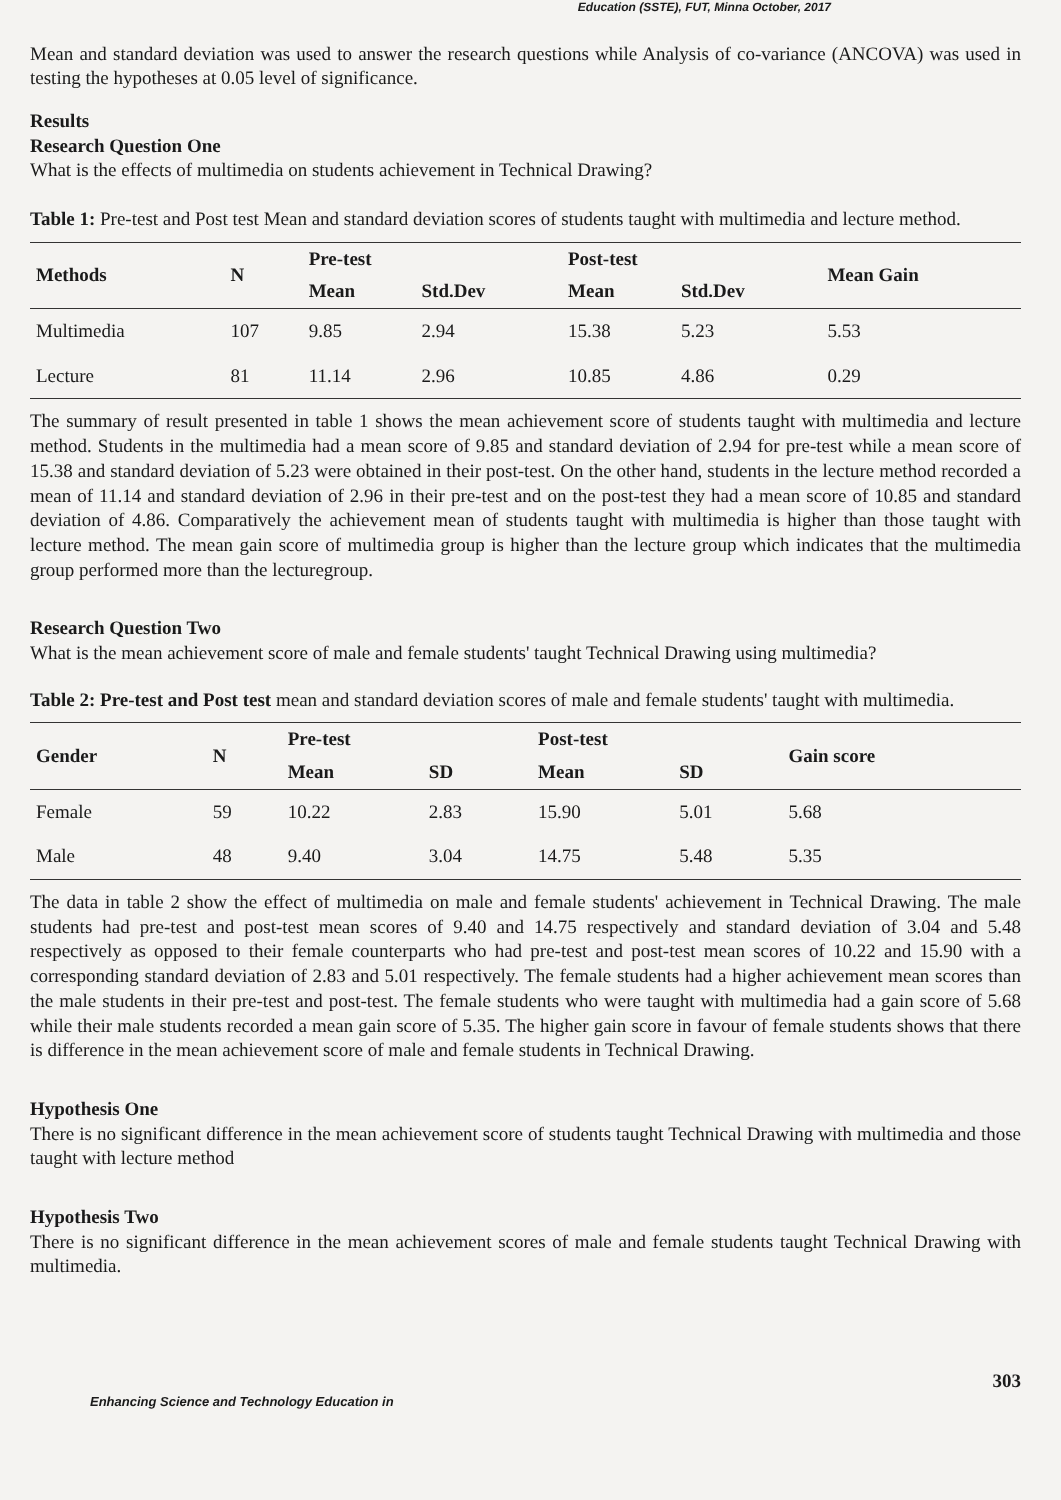Education (SSTE), FUT, Minna October, 2017
Mean and standard deviation was used to answer the research questions while Analysis of co-variance (ANCOVA) was used in testing the hypotheses at 0.05 level of significance.
Results
Research Question One
What is the effects of multimedia on students achievement in Technical Drawing?
Table 1: Pre-test and Post test Mean and standard deviation scores of students taught with multimedia and lecture method.
| Methods | N | Pre-test | | Post-test | | Mean Gain |
| --- | --- | --- | --- | --- | --- | --- |
| | | Mean | Std.Dev | Mean | Std.Dev | |
| Multimedia | 107 | 9.85 | 2.94 | 15.38 | 5.23 | 5.53 |
| Lecture | 81 | 11.14 | 2.96 | 10.85 | 4.86 | 0.29 |
The summary of result presented in table 1 shows the mean achievement score of students taught with multimedia and lecture method. Students in the multimedia had a mean score of 9.85 and standard deviation of 2.94 for pre-test while a mean score of 15.38 and standard deviation of 5.23 were obtained in their post-test. On the other hand, students in the lecture method recorded a mean of 11.14 and standard deviation of 2.96 in their pre-test and on the post-test they had a mean score of 10.85 and standard deviation of 4.86. Comparatively the achievement mean of students taught with multimedia is higher than those taught with lecture method. The mean gain score of multimedia group is higher than the lecture group which indicates that the multimedia group performed more than the lecturegroup.
Research Question Two
What is the mean achievement score of male and female students' taught Technical Drawing using multimedia?
Table 2: Pre-test and Post test mean and standard deviation scores of male and female students' taught with multimedia.
| Gender | N | Pre-test | | Post-test | | Gain score |
| --- | --- | --- | --- | --- | --- | --- |
| | | Mean | SD | Mean | SD | |
| Female | 59 | 10.22 | 2.83 | 15.90 | 5.01 | 5.68 |
| Male | 48 | 9.40 | 3.04 | 14.75 | 5.48 | 5.35 |
The data in table 2 show the effect of multimedia on male and female students' achievement in Technical Drawing. The male students had pre-test and post-test mean scores of 9.40 and 14.75 respectively and standard deviation of 3.04 and 5.48 respectively as opposed to their female counterparts who had pre-test and post-test mean scores of 10.22 and 15.90 with a corresponding standard deviation of 2.83 and 5.01 respectively. The female students had a higher achievement mean scores than the male students in their pre-test and post-test. The female students who were taught with multimedia had a gain score of 5.68 while their male students recorded a mean gain score of 5.35. The higher gain score in favour of female students shows that there is difference in the mean achievement score of male and female students in Technical Drawing.
Hypothesis One
There is no significant difference in the mean achievement score of students taught Technical Drawing with multimedia and those taught with lecture method
Hypothesis Two
There is no significant difference in the mean achievement scores of male and female students taught Technical Drawing with multimedia.
303
Enhancing Science and Technology Education in